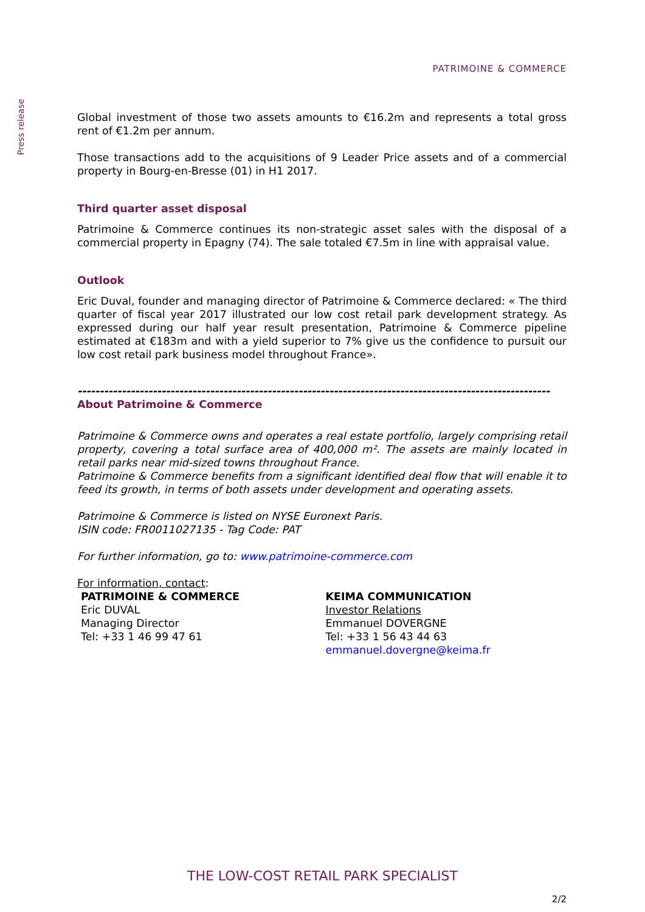PATRIMOINE & COMMERCE
Press release
Global investment of those two assets amounts to €16.2m and represents a total gross rent of €1.2m per annum.
Those transactions add to the acquisitions of 9 Leader Price assets and of a commercial property in Bourg-en-Bresse (01) in H1 2017.
Third quarter asset disposal
Patrimoine & Commerce continues its non-strategic asset sales with the disposal of a commercial property in Epagny (74). The sale totaled €7.5m in line with appraisal value.
Outlook
Eric Duval, founder and managing director of Patrimoine & Commerce declared: « The third quarter of fiscal year 2017 illustrated our low cost retail park development strategy. As expressed during our half year result presentation, Patrimoine & Commerce pipeline estimated at €183m and with a yield superior to 7% give us the confidence to pursuit our low cost retail park business model throughout France».
-----------------------------------------------------------------------------------------------------------
About Patrimoine & Commerce
Patrimoine & Commerce owns and operates a real estate portfolio, largely comprising retail property, covering a total surface area of 400,000 m². The assets are mainly located in retail parks near mid-sized towns throughout France.
Patrimoine & Commerce benefits from a significant identified deal flow that will enable it to feed its growth, in terms of both assets under development and operating assets.
Patrimoine & Commerce is listed on NYSE Euronext Paris.
ISIN code: FR0011027135 - Tag Code: PAT
For further information, go to: www.patrimoine-commerce.com
For information, contact:
PATRIMOINE & COMMERCE
Eric DUVAL
Managing Director
Tel: +33 1 46 99 47 61
KEIMA COMMUNICATION
Investor Relations
Emmanuel DOVERGNE
Tel: +33 1 56 43 44 63
emmanuel.dovergne@keima.fr
THE LOW-COST RETAIL PARK SPECIALIST
2/2